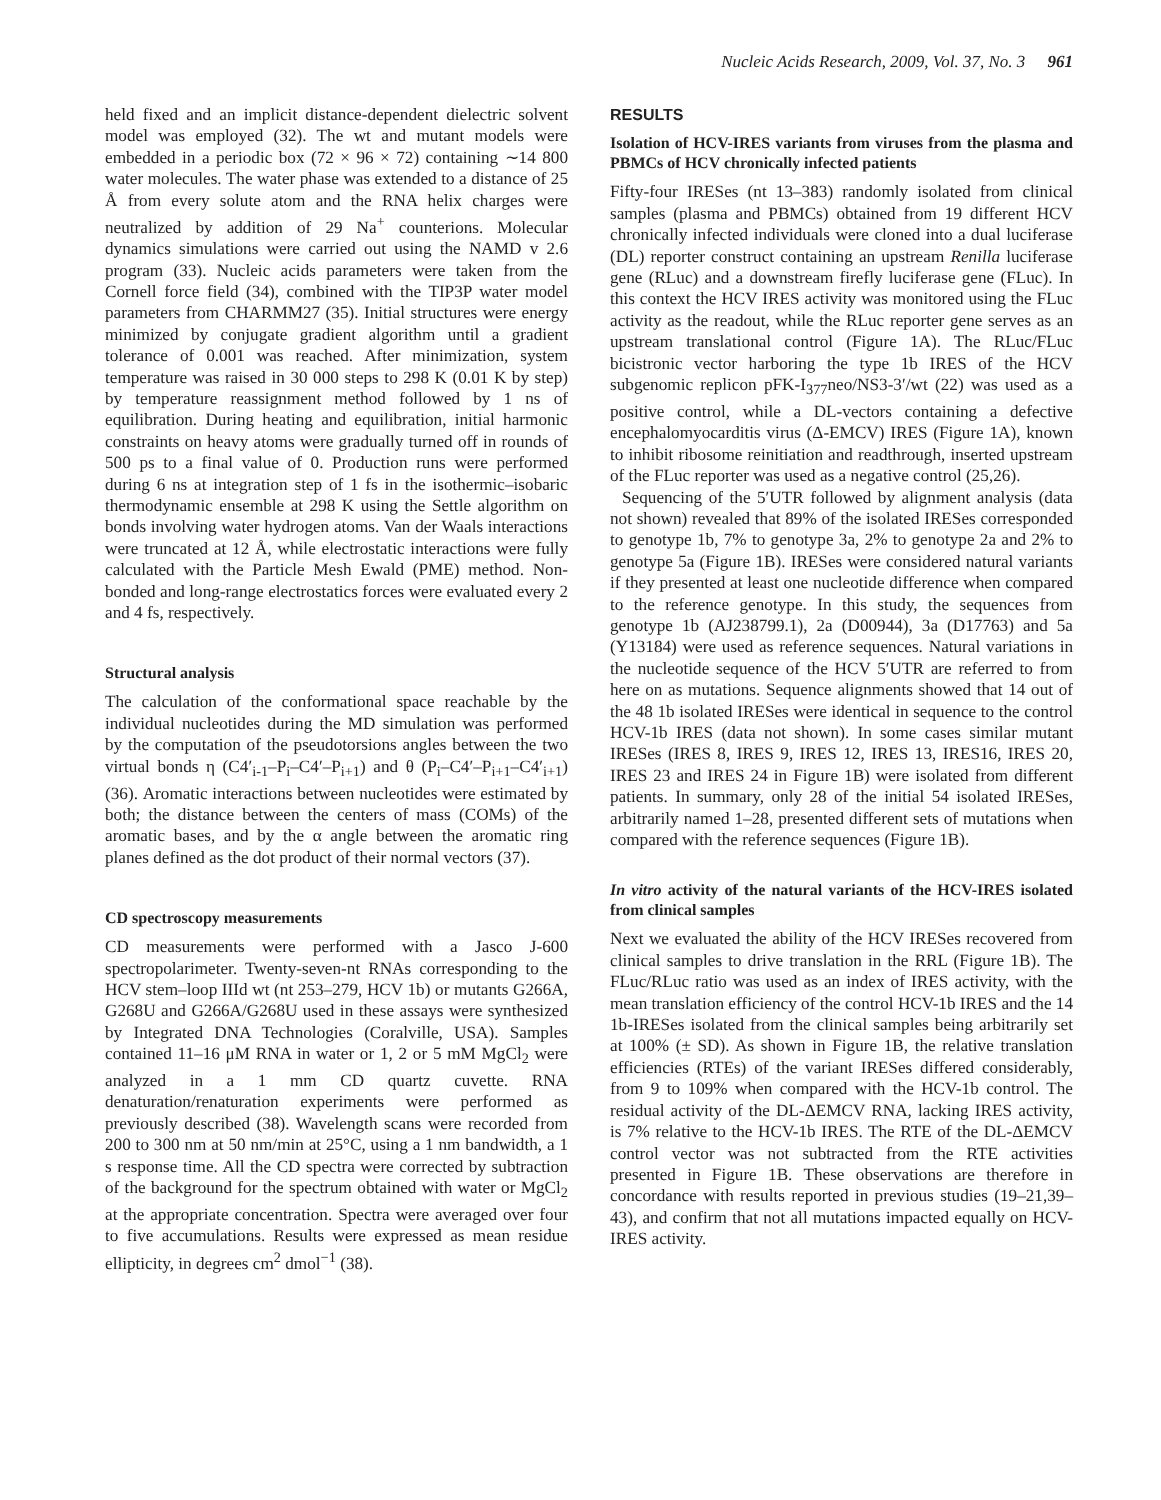Nucleic Acids Research, 2009, Vol. 37, No. 3 961
held fixed and an implicit distance-dependent dielectric solvent model was employed (32). The wt and mutant models were embedded in a periodic box (72 × 96 × 72) containing ∼14 800 water molecules. The water phase was extended to a distance of 25 Å from every solute atom and the RNA helix charges were neutralized by addition of 29 Na<sup>+</sup> counterions. Molecular dynamics simulations were carried out using the NAMD v 2.6 program (33). Nucleic acids parameters were taken from the Cornell force field (34), combined with the TIP3P water model parameters from CHARMM27 (35). Initial structures were energy minimized by conjugate gradient algorithm until a gradient tolerance of 0.001 was reached. After minimization, system temperature was raised in 30 000 steps to 298 K (0.01 K by step) by temperature reassignment method followed by 1 ns of equilibration. During heating and equilibration, initial harmonic constraints on heavy atoms were gradually turned off in rounds of 500 ps to a final value of 0. Production runs were performed during 6 ns at integration step of 1 fs in the isothermic–isobaric thermodynamic ensemble at 298 K using the Settle algorithm on bonds involving water hydrogen atoms. Van der Waals interactions were truncated at 12 Å, while electrostatic interactions were fully calculated with the Particle Mesh Ewald (PME) method. Non-bonded and long-range electrostatics forces were evaluated every 2 and 4 fs, respectively.
Structural analysis
The calculation of the conformational space reachable by the individual nucleotides during the MD simulation was performed by the computation of the pseudotorsions angles between the two virtual bonds η (C4′<sub>i-1</sub>–P<sub>i</sub>–C4′–P<sub>i+1</sub>) and θ (P<sub>i</sub>–C4′–P<sub>i+1</sub>–C4′<sub>i+1</sub>) (36). Aromatic interactions between nucleotides were estimated by both; the distance between the centers of mass (COMs) of the aromatic bases, and by the α angle between the aromatic ring planes defined as the dot product of their normal vectors (37).
CD spectroscopy measurements
CD measurements were performed with a Jasco J-600 spectropolarimeter. Twenty-seven-nt RNAs corresponding to the HCV stem–loop IIId wt (nt 253–279, HCV 1b) or mutants G266A, G268U and G266A/G268U used in these assays were synthesized by Integrated DNA Technologies (Coralville, USA). Samples contained 11–16 μM RNA in water or 1, 2 or 5 mM MgCl<sub>2</sub> were analyzed in a 1 mm CD quartz cuvette. RNA denaturation/renaturation experiments were performed as previously described (38). Wavelength scans were recorded from 200 to 300 nm at 50 nm/min at 25°C, using a 1 nm bandwidth, a 1 s response time. All the CD spectra were corrected by subtraction of the background for the spectrum obtained with water or MgCl<sub>2</sub> at the appropriate concentration. Spectra were averaged over four to five accumulations. Results were expressed as mean residue ellipticity, in degrees cm<sup>2</sup> dmol<sup>−1</sup> (38).
RESULTS
Isolation of HCV-IRES variants from viruses from the plasma and PBMCs of HCV chronically infected patients
Fifty-four IRESes (nt 13–383) randomly isolated from clinical samples (plasma and PBMCs) obtained from 19 different HCV chronically infected individuals were cloned into a dual luciferase (DL) reporter construct containing an upstream Renilla luciferase gene (RLuc) and a downstream firefly luciferase gene (FLuc). In this context the HCV IRES activity was monitored using the FLuc activity as the readout, while the RLuc reporter gene serves as an upstream translational control (Figure 1A). The RLuc/FLuc bicistronic vector harboring the type 1b IRES of the HCV subgenomic replicon pFK-I<sub>377</sub>neo/NS3-3′/wt (22) was used as a positive control, while a DL-vectors containing a defective encephalomyocarditis virus (Δ-EMCV) IRES (Figure 1A), known to inhibit ribosome reinitiation and readthrough, inserted upstream of the FLuc reporter was used as a negative control (25,26).
Sequencing of the 5′UTR followed by alignment analysis (data not shown) revealed that 89% of the isolated IRESes corresponded to genotype 1b, 7% to genotype 3a, 2% to genotype 2a and 2% to genotype 5a (Figure 1B). IRESes were considered natural variants if they presented at least one nucleotide difference when compared to the reference genotype. In this study, the sequences from genotype 1b (AJ238799.1), 2a (D00944), 3a (D17763) and 5a (Y13184) were used as reference sequences. Natural variations in the nucleotide sequence of the HCV 5′UTR are referred to from here on as mutations. Sequence alignments showed that 14 out of the 48 1b isolated IRESes were identical in sequence to the control HCV-1b IRES (data not shown). In some cases similar mutant IRESes (IRES 8, IRES 9, IRES 12, IRES 13, IRES16, IRES 20, IRES 23 and IRES 24 in Figure 1B) were isolated from different patients. In summary, only 28 of the initial 54 isolated IRESes, arbitrarily named 1–28, presented different sets of mutations when compared with the reference sequences (Figure 1B).
In vitro activity of the natural variants of the HCV-IRES isolated from clinical samples
Next we evaluated the ability of the HCV IRESes recovered from clinical samples to drive translation in the RRL (Figure 1B). The FLuc/RLuc ratio was used as an index of IRES activity, with the mean translation efficiency of the control HCV-1b IRES and the 14 1b-IRESes isolated from the clinical samples being arbitrarily set at 100% (± SD). As shown in Figure 1B, the relative translation efficiencies (RTEs) of the variant IRESes differed considerably, from 9 to 109% when compared with the HCV-1b control. The residual activity of the DL-ΔEMCV RNA, lacking IRES activity, is 7% relative to the HCV-1b IRES. The RTE of the DL-ΔEMCV control vector was not subtracted from the RTE activities presented in Figure 1B. These observations are therefore in concordance with results reported in previous studies (19–21,39–43), and confirm that not all mutations impacted equally on HCV-IRES activity.